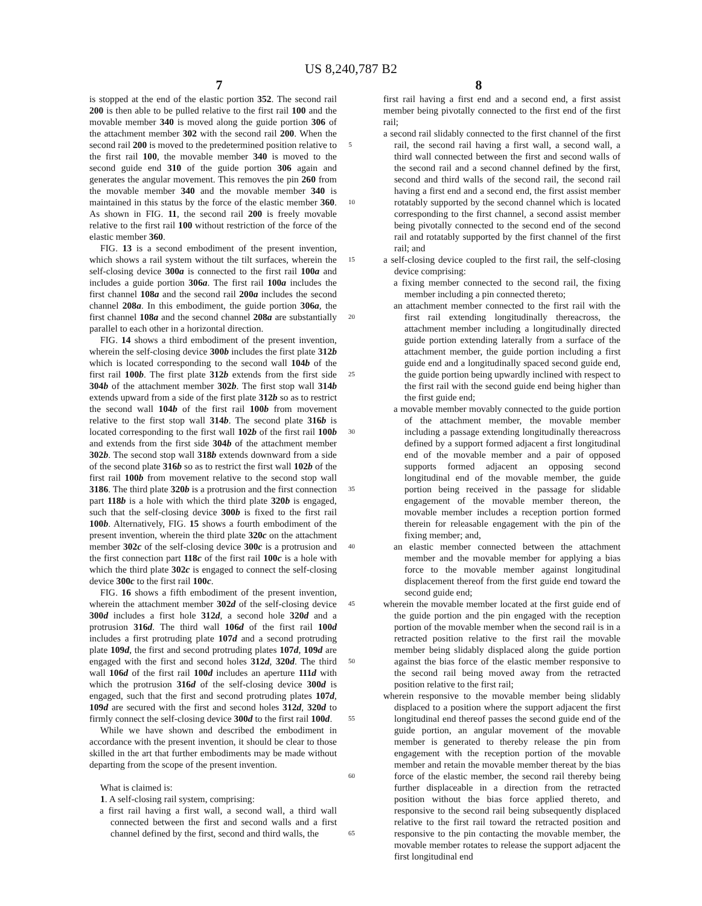US 8,240,787 B2
7 8
is stopped at the end of the elastic portion 352. The second rail 200 is then able to be pulled relative to the first rail 100 and the movable member 340 is moved along the guide portion 306 of the attachment member 302 with the second rail 200. When the second rail 200 is moved to the predetermined position relative to the first rail 100, the movable member 340 is moved to the second guide end 310 of the guide portion 306 again and generates the angular movement. This removes the pin 260 from the movable member 340 and the movable member 340 is maintained in this status by the force of the elastic member 360. As shown in FIG. 11, the second rail 200 is freely movable relative to the first rail 100 without restriction of the force of the elastic member 360.
FIG. 13 is a second embodiment of the present invention, which shows a rail system without the tilt surfaces, wherein the self-closing device 300a is connected to the first rail 100a and includes a guide portion 306a. The first rail 100a includes the first channel 108a and the second rail 200a includes the second channel 208a. In this embodiment, the guide portion 306a, the first channel 108a and the second channel 208a are substantially parallel to each other in a horizontal direction.
FIG. 14 shows a third embodiment of the present invention, wherein the self-closing device 300b includes the first plate 312b which is located corresponding to the second wall 104b of the first rail 100b. The first plate 312b extends from the first side 304b of the attachment member 302b. The first stop wall 314b extends upward from a side of the first plate 312b so as to restrict the second wall 104b of the first rail 100b from movement relative to the first stop wall 314b. The second plate 316b is located corresponding to the first wall 102b of the first rail 100b and extends from the first side 304b of the attachment member 302b. The second stop wall 318b extends downward from a side of the second plate 316b so as to restrict the first wall 102b of the first rail 100b from movement relative to the second stop wall 3186. The third plate 320b is a protrusion and the first connection part 118b is a hole with which the third plate 320b is engaged, such that the self-closing device 300b is fixed to the first rail 100b. Alternatively, FIG. 15 shows a fourth embodiment of the present invention, wherein the third plate 320c on the attachment member 302c of the self-closing device 300c is a protrusion and the first connection part 118c of the first rail 100c is a hole with which the third plate 302c is engaged to connect the self-closing device 300c to the first rail 100c.
FIG. 16 shows a fifth embodiment of the present invention, wherein the attachment member 302d of the self-closing device 300d includes a first hole 312d, a second hole 320d and a protrusion 316d. The third wall 106d of the first rail 100d includes a first protruding plate 107d and a second protruding plate 109d, the first and second protruding plates 107d, 109d are engaged with the first and second holes 312d, 320d. The third wall 106d of the first rail 100d includes an aperture 111d with which the protrusion 316d of the self-closing device 300d is engaged, such that the first and second protruding plates 107d, 109d are secured with the first and second holes 312d, 320d to firmly connect the self-closing device 300d to the first rail 100d.
While we have shown and described the embodiment in accordance with the present invention, it should be clear to those skilled in the art that further embodiments may be made without departing from the scope of the present invention.
What is claimed is:
1. A self-closing rail system, comprising:
a first rail having a first wall, a second wall, a third wall connected between the first and second walls and a first channel defined by the first, second and third walls, the
5
10
15
20
25
30
35
40
45
50
55
60
65
first rail having a first end and a second end, a first assist member being pivotally connected to the first end of the first rail;
a second rail slidably connected to the first channel of the first rail, the second rail having a first wall, a second wall, a third wall connected between the first and second walls of the second rail and a second channel defined by the first, second and third walls of the second rail, the second rail having a first end and a second end, the first assist member rotatably supported by the second channel which is located corresponding to the first channel, a second assist member being pivotally connected to the second end of the second rail and rotatably supported by the first channel of the first rail; and
a self-closing device coupled to the first rail, the self-closing device comprising:
a fixing member connected to the second rail, the fixing member including a pin connected thereto;
an attachment member connected to the first rail with the first rail extending longitudinally thereacross, the attachment member including a longitudinally directed guide portion extending laterally from a surface of the attachment member, the guide portion including a first guide end and a longitudinally spaced second guide end, the guide portion being upwardly inclined with respect to the first rail with the second guide end being higher than the first guide end;
a movable member movably connected to the guide portion of the attachment member, the movable member including a passage extending longitudinally thereacross defined by a support formed adjacent a first longitudinal end of the movable member and a pair of opposed supports formed adjacent an opposing second longitudinal end of the movable member, the guide portion being received in the passage for slidable engagement of the movable member thereon, the movable member includes a reception portion formed therein for releasable engagement with the pin of the fixing member; and,
an elastic member connected between the attachment member and the movable member for applying a bias force to the movable member against longitudinal displacement thereof from the first guide end toward the second guide end;
wherein the movable member located at the first guide end of the guide portion and the pin engaged with the reception portion of the movable member when the second rail is in a retracted position relative to the first rail the movable member being slidably displaced along the guide portion against the bias force of the elastic member responsive to the second rail being moved away from the retracted position relative to the first rail;
wherein responsive to the movable member being slidably displaced to a position where the support adjacent the first longitudinal end thereof passes the second guide end of the guide portion, an angular movement of the movable member is generated to thereby release the pin from engagement with the reception portion of the movable member and retain the movable member thereat by the bias force of the elastic member, the second rail thereby being further displaceable in a direction from the retracted position without the bias force applied thereto, and responsive to the second rail being subsequently displaced relative to the first rail toward the retracted position and responsive to the pin contacting the movable member, the movable member rotates to release the support adjacent the first longitudinal end